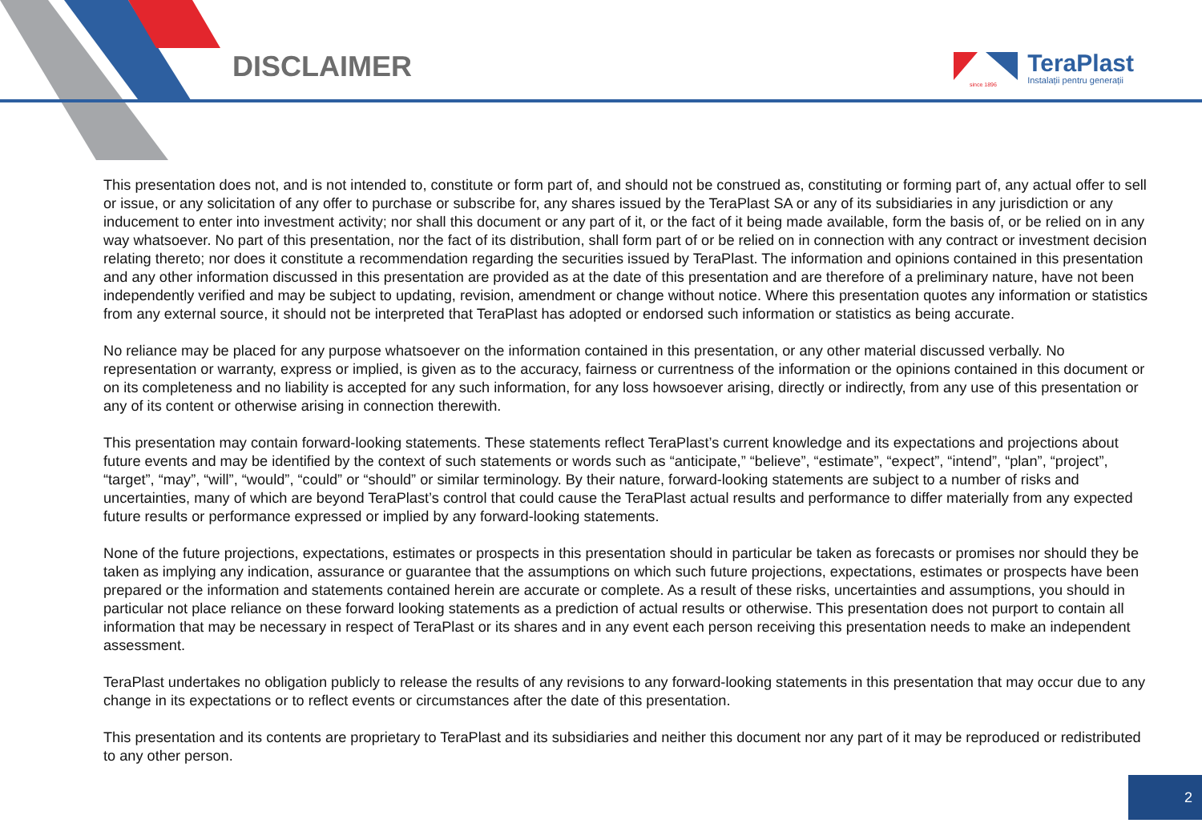DISCLAIMER
since 1896
TeraPlast
Instalații pentru generații
This presentation does not, and is not intended to, constitute or form part of, and should not be construed as, constituting or forming part of, any actual offer to sell or issue, or any solicitation of any offer to purchase or subscribe for, any shares issued by the TeraPlast SA or any of its subsidiaries in any jurisdiction or any inducement to enter into investment activity; nor shall this document or any part of it, or the fact of it being made available, form the basis of, or be relied on in any way whatsoever. No part of this presentation, nor the fact of its distribution, shall form part of or be relied on in connection with any contract or investment decision relating thereto; nor does it constitute a recommendation regarding the securities issued by TeraPlast. The information and opinions contained in this presentation and any other information discussed in this presentation are provided as at the date of this presentation and are therefore of a preliminary nature, have not been independently verified and may be subject to updating, revision, amendment or change without notice. Where this presentation quotes any information or statistics from any external source, it should not be interpreted that TeraPlast has adopted or endorsed such information or statistics as being accurate.
No reliance may be placed for any purpose whatsoever on the information contained in this presentation, or any other material discussed verbally. No representation or warranty, express or implied, is given as to the accuracy, fairness or currentness of the information or the opinions contained in this document or on its completeness and no liability is accepted for any such information, for any loss howsoever arising, directly or indirectly, from any use of this presentation or any of its content or otherwise arising in connection therewith.
This presentation may contain forward-looking statements. These statements reflect TeraPlast’s current knowledge and its expectations and projections about future events and may be identified by the context of such statements or words such as “anticipate,” “believe”, “estimate”, “expect”, “intend”, “plan”, “project”, “target”, “may”, “will”, “would”, “could” or “should” or similar terminology. By their nature, forward-looking statements are subject to a number of risks and uncertainties, many of which are beyond TeraPlast’s control that could cause the TeraPlast actual results and performance to differ materially from any expected future results or performance expressed or implied by any forward-looking statements.
None of the future projections, expectations, estimates or prospects in this presentation should in particular be taken as forecasts or promises nor should they be taken as implying any indication, assurance or guarantee that the assumptions on which such future projections, expectations, estimates or prospects have been prepared or the information and statements contained herein are accurate or complete. As a result of these risks, uncertainties and assumptions, you should in particular not place reliance on these forward looking statements as a prediction of actual results or otherwise. This presentation does not purport to contain all information that may be necessary in respect of TeraPlast or its shares and in any event each person receiving this presentation needs to make an independent assessment.
TeraPlast undertakes no obligation publicly to release the results of any revisions to any forward-looking statements in this presentation that may occur due to any change in its expectations or to reflect events or circumstances after the date of this presentation.
This presentation and its contents are proprietary to TeraPlast and its subsidiaries and neither this document nor any part of it may be reproduced or redistributed to any other person.
2